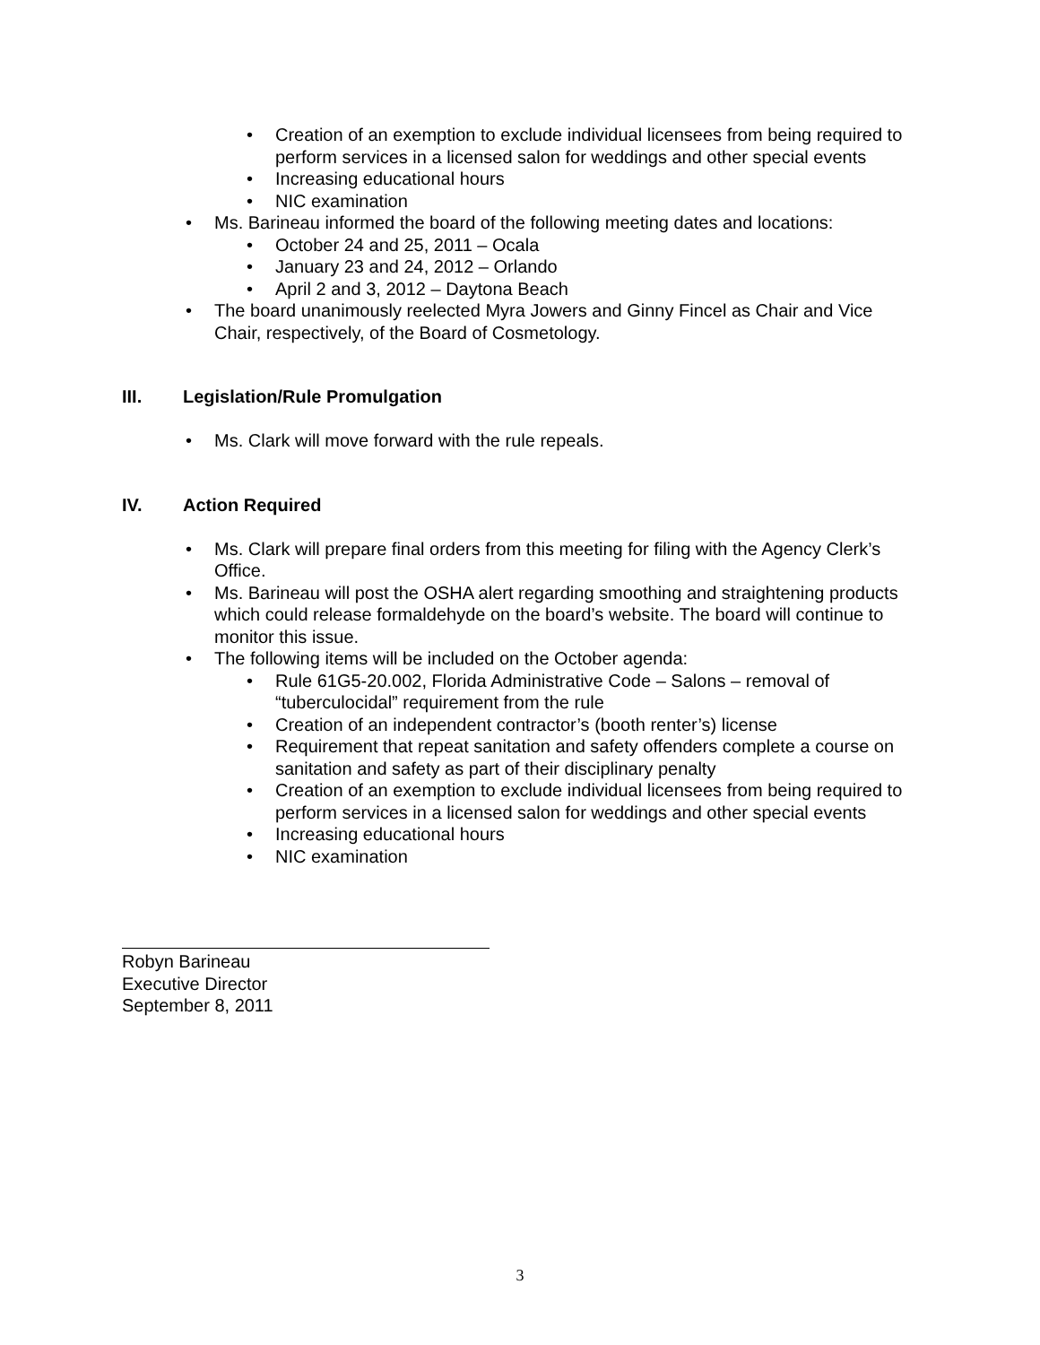• Creation of an exemption to exclude individual licensees from being required to perform services in a licensed salon for weddings and other special events
• Increasing educational hours
• NIC examination
• Ms. Barineau informed the board of the following meeting dates and locations:
• October 24 and 25, 2011 – Ocala
• January 23 and 24, 2012 – Orlando
• April 2 and 3, 2012 – Daytona Beach
• The board unanimously reelected Myra Jowers and Ginny Fincel as Chair and Vice Chair, respectively, of the Board of Cosmetology.
III. Legislation/Rule Promulgation
• Ms. Clark will move forward with the rule repeals.
IV. Action Required
• Ms. Clark will prepare final orders from this meeting for filing with the Agency Clerk’s Office.
• Ms. Barineau will post the OSHA alert regarding smoothing and straightening products which could release formaldehyde on the board’s website. The board will continue to monitor this issue.
• The following items will be included on the October agenda:
• Rule 61G5-20.002, Florida Administrative Code – Salons – removal of “tuberculocidal” requirement from the rule
• Creation of an independent contractor’s (booth renter’s) license
• Requirement that repeat sanitation and safety offenders complete a course on sanitation and safety as part of their disciplinary penalty
• Creation of an exemption to exclude individual licensees from being required to perform services in a licensed salon for weddings and other special events
• Increasing educational hours
• NIC examination
Robyn Barineau
Executive Director
September 8, 2011
3